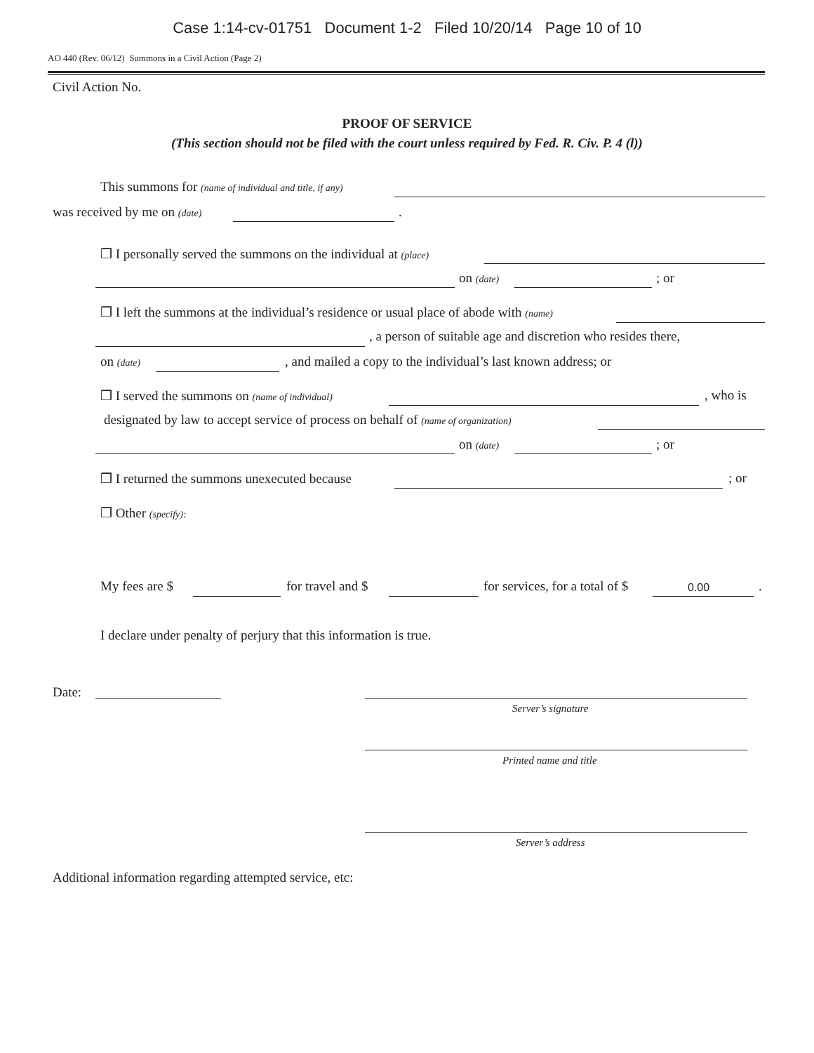Case 1:14-cv-01751 Document 1-2 Filed 10/20/14 Page 10 of 10
AO 440 (Rev. 06/12) Summons in a Civil Action (Page 2)
Civil Action No.
PROOF OF SERVICE
(This section should not be filed with the court unless required by Fed. R. Civ. P. 4 (l))
This summons for (name of individual and title, if any)
was received by me on (date) .
❒ I personally served the summons on the individual at (place)
on (date) ; or
❒ I left the summons at the individual’s residence or usual place of abode with (name)
, a person of suitable age and discretion who resides there,
on (date) , and mailed a copy to the individual’s last known address; or
❒ I served the summons on (name of individual) , who is
designated by law to accept service of process on behalf of (name of organization)
on (date) ; or
❒ I returned the summons unexecuted because ; or
❒ Other (specify):
My fees are $ for travel and $ for services, for a total of $ 0.00.
I declare under penalty of perjury that this information is true.
Date:
Server’s signature
Printed name and title
Server’s address
Additional information regarding attempted service, etc: